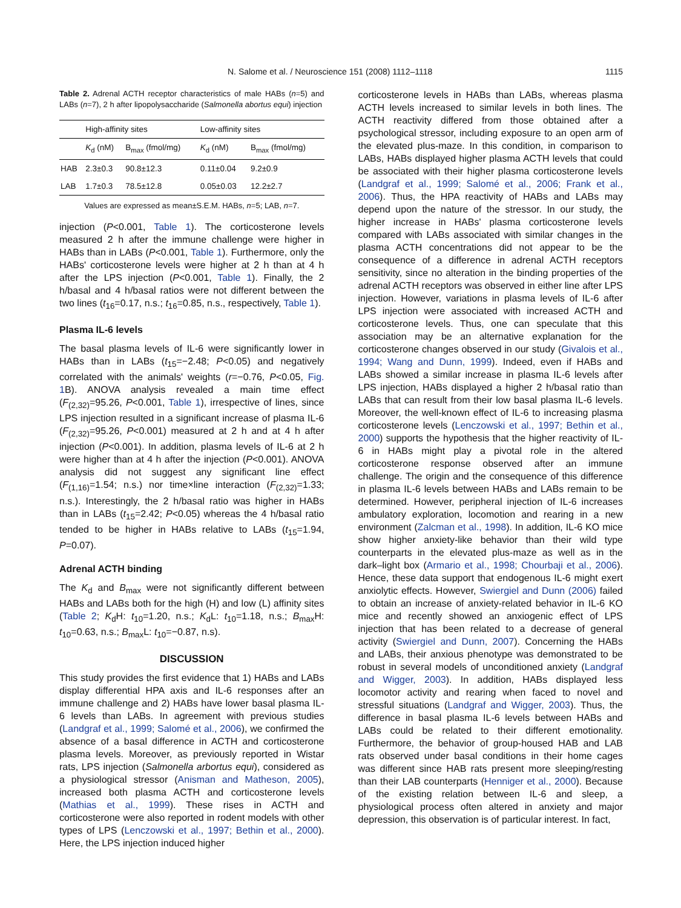N. Salome et al. / Neuroscience 151 (2008) 1112–1118 1115
Table 2. Adrenal ACTH receptor characteristics of male HABs (n=5) and LABs (n=7), 2 h after lipopolysaccharide (Salmonella abortus equi) injection
| | High-affinity sites | | Low-affinity sites | |
| --- | --- | --- | --- | --- |
| | K<sub>d</sub> (nM) | B<sub>max</sub> (fmol/mg) | K<sub>d</sub> (nM) | B<sub>max</sub> (fmol/mg) |
| HAB | 2.3±0.3 | 90.8±12.3 | 0.11±0.04 | 9.2±0.9 |
| LAB | 1.7±0.3 | 78.5±12.8 | 0.05±0.03 | 12.2±2.7 |
Values are expressed as mean±S.E.M. HABs, n=5; LAB, n=7.
injection (P<0.001, Table 1). The corticosterone levels measured 2 h after the immune challenge were higher in HABs than in LABs (P<0.001, Table 1). Furthermore, only the HABs' corticosterone levels were higher at 2 h than at 4 h after the LPS injection (P<0.001, Table 1). Finally, the 2 h/basal and 4 h/basal ratios were not different between the two lines (t<sub>16</sub>=0.17, n.s.; t<sub>16</sub>=0.85, n.s., respectively, Table 1).
Plasma IL-6 levels
The basal plasma levels of IL-6 were significantly lower in HABs than in LABs (t<sub>15</sub>=−2.48; P<0.05) and negatively correlated with the animals' weights (r=−0.76, P<0.05, Fig. 1 B). ANOVA analysis revealed a main time effect (F<sub>(2,32)</sub>=95.26, P<0.001, Table 1), irrespective of lines, since LPS injection resulted in a significant increase of plasma IL-6 (F<sub>(2,32)</sub>=95.26, P<0.001) measured at 2 h and at 4 h after injection (P<0.001). In addition, plasma levels of IL-6 at 2 h were higher than at 4 h after the injection (P<0.001). ANOVA analysis did not suggest any significant line effect (F<sub>(1,16)</sub>=1.54; n.s.) nor time×line interaction (F<sub>(2,32)</sub>=1.33; n.s.). Interestingly, the 2 h/basal ratio was higher in HABs than in LABs (t<sub>15</sub>=2.42; P<0.05) whereas the 4 h/basal ratio tended to be higher in HABs relative to LABs (t<sub>15</sub>=1.94, P=0.07).
Adrenal ACTH binding
The K<sub>d</sub> and B<sub>max</sub> were not significantly different between HABs and LABs both for the high (H) and low (L) affinity sites (Table 2; K<sub>d</sub>H: t<sub>10</sub>=1.20, n.s.; K<sub>d</sub>L: t<sub>10</sub>=1.18, n.s.; B<sub>max</sub>H: t<sub>10</sub>=0.63, n.s.; B<sub>max</sub>L: t<sub>10</sub>=−0.87, n.s).
DISCUSSION
This study provides the first evidence that 1) HABs and LABs display differential HPA axis and IL-6 responses after an immune challenge and 2) HABs have lower basal plasma IL-6 levels than LABs. In agreement with previous studies (Landgraf et al., 1999; Salomé et al., 2006), we confirmed the absence of a basal difference in ACTH and corticosterone plasma levels. Moreover, as previously reported in Wistar rats, LPS injection (Salmonella arbortus equi), considered as a physiological stressor (Anisman and Matheson, 2005), increased both plasma ACTH and corticosterone levels (Mathias et al., 1999). These rises in ACTH and corticosterone were also reported in rodent models with other types of LPS (Lenczowski et al., 1997; Bethin et al., 2000). Here, the LPS injection induced higher
corticosterone levels in HABs than LABs, whereas plasma ACTH levels increased to similar levels in both lines. The ACTH reactivity differed from those obtained after a psychological stressor, including exposure to an open arm of the elevated plus-maze. In this condition, in comparison to LABs, HABs displayed higher plasma ACTH levels that could be associated with their higher plasma corticosterone levels (Landgraf et al., 1999; Salomé et al., 2006; Frank et al., 2006). Thus, the HPA reactivity of HABs and LABs may depend upon the nature of the stressor. In our study, the higher increase in HABs' plasma corticosterone levels compared with LABs associated with similar changes in the plasma ACTH concentrations did not appear to be the consequence of a difference in adrenal ACTH receptors sensitivity, since no alteration in the binding properties of the adrenal ACTH receptors was observed in either line after LPS injection. However, variations in plasma levels of IL-6 after LPS injection were associated with increased ACTH and corticosterone levels. Thus, one can speculate that this association may be an alternative explanation for the corticosterone changes observed in our study (Givalois et al., 1994; Wang and Dunn, 1999). Indeed, even if HABs and LABs showed a similar increase in plasma IL-6 levels after LPS injection, HABs displayed a higher 2 h/basal ratio than LABs that can result from their low basal plasma IL-6 levels. Moreover, the well-known effect of IL-6 to increasing plasma corticosterone levels (Lenczowski et al., 1997; Bethin et al., 2000) supports the hypothesis that the higher reactivity of IL-6 in HABs might play a pivotal role in the altered corticosterone response observed after an immune challenge. The origin and the consequence of this difference in plasma IL-6 levels between HABs and LABs remain to be determined. However, peripheral injection of IL-6 increases ambulatory exploration, locomotion and rearing in a new environment (Zalcman et al., 1998). In addition, IL-6 KO mice show higher anxiety-like behavior than their wild type counterparts in the elevated plus-maze as well as in the dark–light box (Armario et al., 1998; Chourbaji et al., 2006). Hence, these data support that endogenous IL-6 might exert anxiolytic effects. However, Swiergiel and Dunn (2006) failed to obtain an increase of anxiety-related behavior in IL-6 KO mice and recently showed an anxiogenic effect of LPS injection that has been related to a decrease of general activity (Swiergiel and Dunn, 2007). Concerning the HABs and LABs, their anxious phenotype was demonstrated to be robust in several models of unconditioned anxiety (Landgraf and Wigger, 2003). In addition, HABs displayed less locomotor activity and rearing when faced to novel and stressful situations (Landgraf and Wigger, 2003). Thus, the difference in basal plasma IL-6 levels between HABs and LABs could be related to their different emotionality. Furthermore, the behavior of group-housed HAB and LAB rats observed under basal conditions in their home cages was different since HAB rats present more sleeping/resting than their LAB counterparts (Henniger et al., 2000). Because of the existing relation between IL-6 and sleep, a physiological process often altered in anxiety and major depression, this observation is of particular interest. In fact,